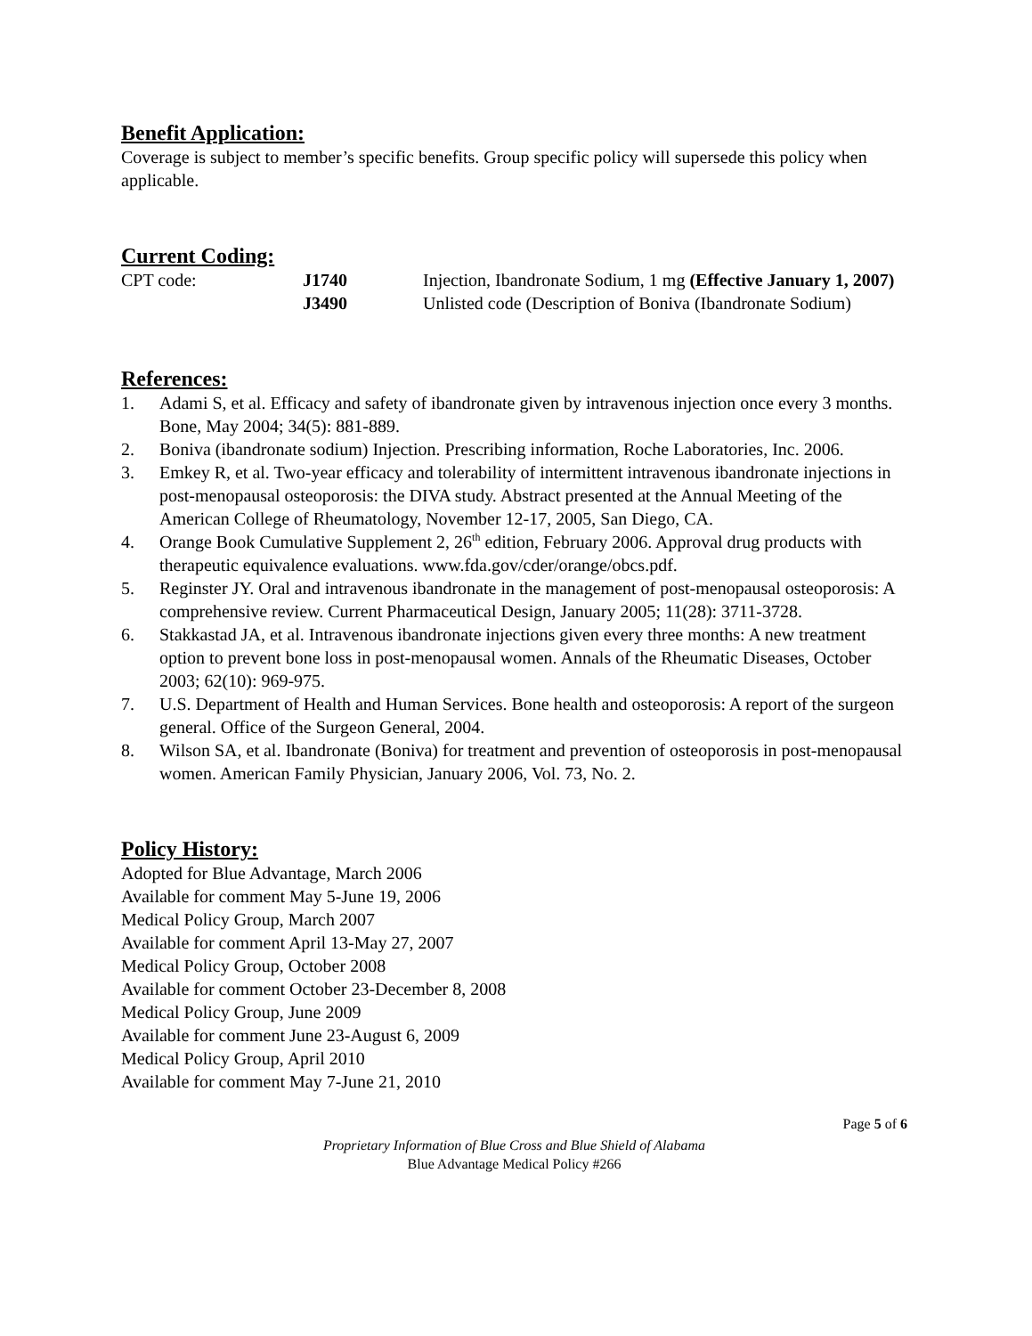Benefit Application:
Coverage is subject to member’s specific benefits. Group specific policy will supersede this policy when applicable.
Current Coding:
| CPT code: | J1740 | Injection, Ibandronate Sodium, 1 mg (Effective January 1, 2007) |
| | J3490 | Unlisted code (Description of Boniva (Ibandronate Sodium) |
References:
1. Adami S, et al. Efficacy and safety of ibandronate given by intravenous injection once every 3 months. Bone, May 2004; 34(5): 881-889.
2. Boniva (ibandronate sodium) Injection. Prescribing information, Roche Laboratories, Inc. 2006.
3. Emkey R, et al. Two-year efficacy and tolerability of intermittent intravenous ibandronate injections in post-menopausal osteoporosis: the DIVA study. Abstract presented at the Annual Meeting of the American College of Rheumatology, November 12-17, 2005, San Diego, CA.
4. Orange Book Cumulative Supplement 2, 26<sup>th</sup> edition, February 2006. Approval drug products with therapeutic equivalence evaluations. www.fda.gov/cder/orange/obcs.pdf.
5. Reginster JY. Oral and intravenous ibandronate in the management of post-menopausal osteoporosis: A comprehensive review. Current Pharmaceutical Design, January 2005; 11(28): 3711-3728.
6. Stakkastad JA, et al. Intravenous ibandronate injections given every three months: A new treatment option to prevent bone loss in post-menopausal women. Annals of the Rheumatic Diseases, October 2003; 62(10): 969-975.
7. U.S. Department of Health and Human Services. Bone health and osteoporosis: A report of the surgeon general. Office of the Surgeon General, 2004.
8. Wilson SA, et al. Ibandronate (Boniva) for treatment and prevention of osteoporosis in post-menopausal women. American Family Physician, January 2006, Vol. 73, No. 2.
Policy History:
Adopted for Blue Advantage, March 2006
Available for comment May 5-June 19, 2006
Medical Policy Group, March 2007
Available for comment April 13-May 27, 2007
Medical Policy Group, October 2008
Available for comment October 23-December 8, 2008
Medical Policy Group, June 2009
Available for comment June 23-August 6, 2009
Medical Policy Group, April 2010
Available for comment May 7-June 21, 2010
Page 5 of 6
Proprietary Information of Blue Cross and Blue Shield of Alabama
Blue Advantage Medical Policy #266